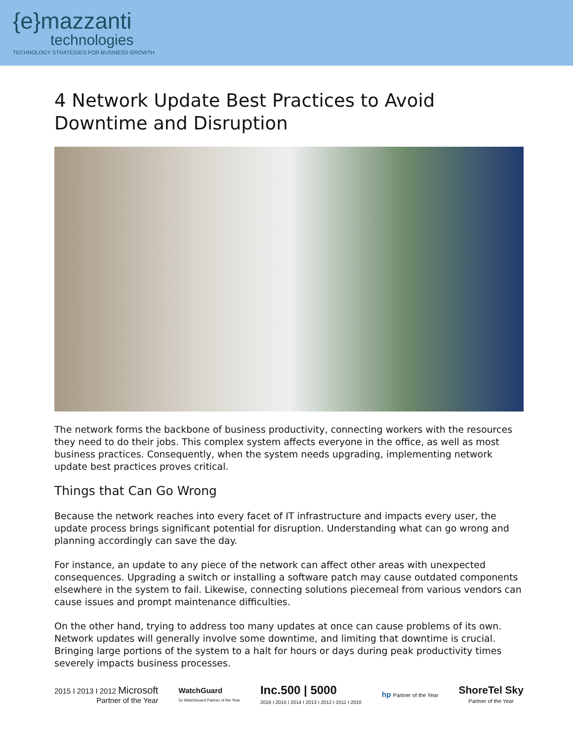{e}mazzanti
technologies
TECHNOLOGY STRATEGIES FOR BUSINESS GROWTH
4 Network Update Best Practices to Avoid Downtime and Disruption
The network forms the backbone of business productivity, connecting workers with the resources they need to do their jobs. This complex system affects everyone in the office, as well as most business practices. Consequently, when the system needs upgrading, implementing network update best practices proves critical.
Things that Can Go Wrong
Because the network reaches into every facet of IT infrastructure and impacts every user, the update process brings significant potential for disruption. Understanding what can go wrong and planning accordingly can save the day.
For instance, an update to any piece of the network can affect other areas with unexpected consequences. Upgrading a switch or installing a software patch may cause outdated components elsewhere in the system to fail. Likewise, connecting solutions piecemeal from various vendors can cause issues and prompt maintenance difficulties.
On the other hand, trying to address too many updates at once can cause problems of its own. Network updates will generally involve some downtime, and limiting that downtime is crucial. Bringing large portions of the system to a halt for hours or days during peak productivity times severely impacts business processes.
2015 I 2013 I 2012 Microsoft
Partner of the Year
WatchGuard
5x WatchGuard Partner of the Year
Inc.500 | 5000
2016 I 2015 I 2014 I 2013 I 2012 I 2011 I 2010
hp Partner of the Year
ShoreTel Sky
Partner of the Year